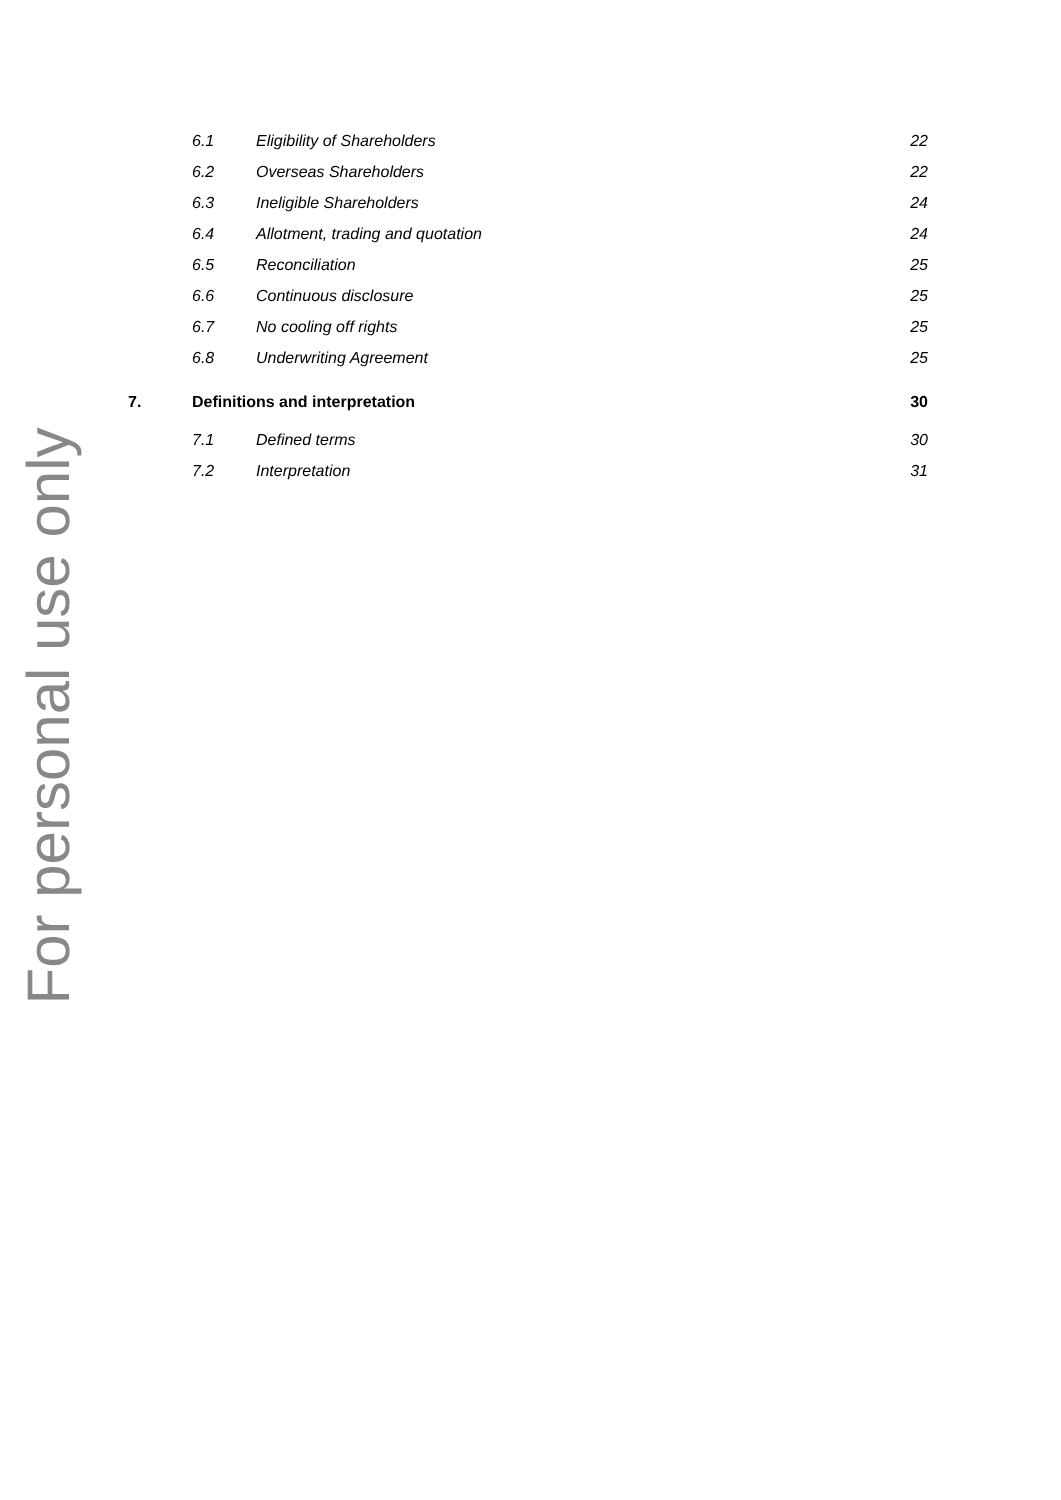| | 6.1 | Eligibility of Shareholders | 22 |
| | 6.2 | Overseas Shareholders | 22 |
| | 6.3 | Ineligible Shareholders | 24 |
| | 6.4 | Allotment, trading and quotation | 24 |
| | 6.5 | Reconciliation | 25 |
| | 6.6 | Continuous disclosure | 25 |
| | 6.7 | No cooling off rights | 25 |
| | 6.8 | Underwriting Agreement | 25 |
| 7. | Definitions and interpretation | | 30 |
| | 7.1 | Defined terms | 30 |
| | 7.2 | Interpretation | 31 |
For personal use only